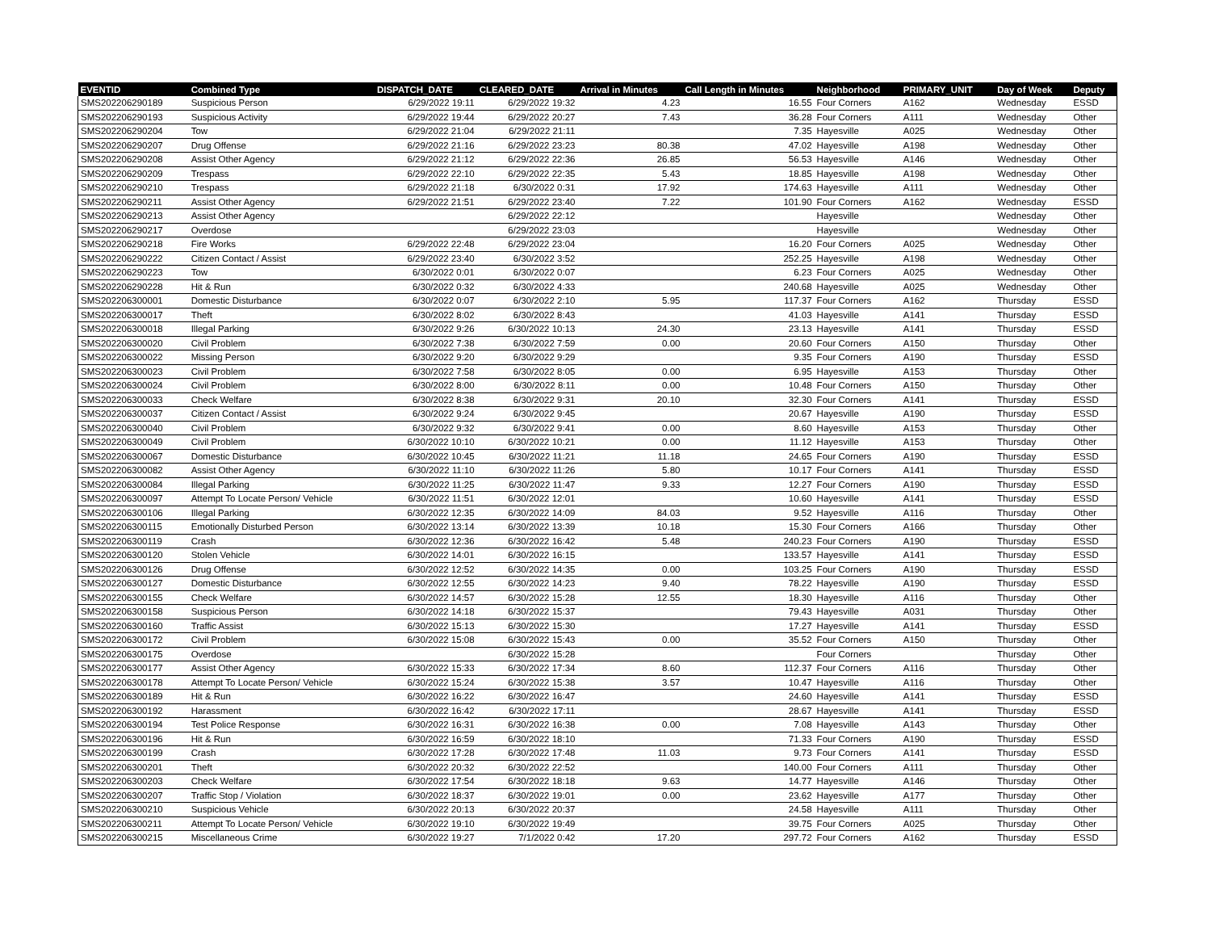| EVENTID | Combined Type | DISPATCH_DATE | CLEARED_DATE | Arrival in Minutes | Call Length in Minutes | Neighborhood | PRIMARY_UNIT | Day of Week | Deputy |
| --- | --- | --- | --- | --- | --- | --- | --- | --- | --- |
| SMS202206290189 | Suspicious Person | 6/29/2022 19:11 | 6/29/2022 19:32 | 4.23 | 16.55 | Four Corners | A162 | Wednesday | ESSD |
| SMS202206290193 | Suspicious Activity | 6/29/2022 19:44 | 6/29/2022 20:27 | 7.43 | 36.28 | Four Corners | A111 | Wednesday | Other |
| SMS202206290204 | Tow | 6/29/2022 21:04 | 6/29/2022 21:11 | | 7.35 | Hayesville | A025 | Wednesday | Other |
| SMS202206290207 | Drug Offense | 6/29/2022 21:16 | 6/29/2022 23:23 | 80.38 | 47.02 | Hayesville | A198 | Wednesday | Other |
| SMS202206290208 | Assist Other Agency | 6/29/2022 21:12 | 6/29/2022 22:36 | 26.85 | 56.53 | Hayesville | A146 | Wednesday | Other |
| SMS202206290209 | Trespass | 6/29/2022 22:10 | 6/29/2022 22:35 | 5.43 | 18.85 | Hayesville | A198 | Wednesday | Other |
| SMS202206290210 | Trespass | 6/29/2022 21:18 | 6/30/2022 0:31 | 17.92 | 174.63 | Hayesville | A111 | Wednesday | Other |
| SMS202206290211 | Assist Other Agency | 6/29/2022 21:51 | 6/29/2022 23:40 | 7.22 | 101.90 | Four Corners | A162 | Wednesday | ESSD |
| SMS202206290213 | Assist Other Agency | | 6/29/2022 22:12 | | | Hayesville | | Wednesday | Other |
| SMS202206290217 | Overdose | | 6/29/2022 23:03 | | | Hayesville | | Wednesday | Other |
| SMS202206290218 | Fire Works | 6/29/2022 22:48 | 6/29/2022 23:04 | | 16.20 | Four Corners | A025 | Wednesday | Other |
| SMS202206290222 | Citizen Contact / Assist | 6/29/2022 23:40 | 6/30/2022 3:52 | | 252.25 | Hayesville | A198 | Wednesday | Other |
| SMS202206290223 | Tow | 6/30/2022 0:01 | 6/30/2022 0:07 | | 6.23 | Four Corners | A025 | Wednesday | Other |
| SMS202206290228 | Hit & Run | 6/30/2022 0:32 | 6/30/2022 4:33 | | 240.68 | Hayesville | A025 | Wednesday | Other |
| SMS202206300001 | Domestic Disturbance | 6/30/2022 0:07 | 6/30/2022 2:10 | 5.95 | 117.37 | Four Corners | A162 | Thursday | ESSD |
| SMS202206300017 | Theft | 6/30/2022 8:02 | 6/30/2022 8:43 | | 41.03 | Hayesville | A141 | Thursday | ESSD |
| SMS202206300018 | Illegal Parking | 6/30/2022 9:26 | 6/30/2022 10:13 | 24.30 | 23.13 | Hayesville | A141 | Thursday | ESSD |
| SMS202206300020 | Civil Problem | 6/30/2022 7:38 | 6/30/2022 7:59 | 0.00 | 20.60 | Four Corners | A150 | Thursday | Other |
| SMS202206300022 | Missing Person | 6/30/2022 9:20 | 6/30/2022 9:29 | | 9.35 | Four Corners | A190 | Thursday | ESSD |
| SMS202206300023 | Civil Problem | 6/30/2022 7:58 | 6/30/2022 8:05 | 0.00 | 6.95 | Hayesville | A153 | Thursday | Other |
| SMS202206300024 | Civil Problem | 6/30/2022 8:00 | 6/30/2022 8:11 | 0.00 | 10.48 | Four Corners | A150 | Thursday | Other |
| SMS202206300033 | Check Welfare | 6/30/2022 8:38 | 6/30/2022 9:31 | 20.10 | 32.30 | Four Corners | A141 | Thursday | ESSD |
| SMS202206300037 | Citizen Contact / Assist | 6/30/2022 9:24 | 6/30/2022 9:45 | | 20.67 | Hayesville | A190 | Thursday | ESSD |
| SMS202206300040 | Civil Problem | 6/30/2022 9:32 | 6/30/2022 9:41 | 0.00 | 8.60 | Hayesville | A153 | Thursday | Other |
| SMS202206300049 | Civil Problem | 6/30/2022 10:10 | 6/30/2022 10:21 | 0.00 | 11.12 | Hayesville | A153 | Thursday | Other |
| SMS202206300067 | Domestic Disturbance | 6/30/2022 10:45 | 6/30/2022 11:21 | 11.18 | 24.65 | Four Corners | A190 | Thursday | ESSD |
| SMS202206300082 | Assist Other Agency | 6/30/2022 11:10 | 6/30/2022 11:26 | 5.80 | 10.17 | Four Corners | A141 | Thursday | ESSD |
| SMS202206300084 | Illegal Parking | 6/30/2022 11:25 | 6/30/2022 11:47 | 9.33 | 12.27 | Four Corners | A190 | Thursday | ESSD |
| SMS202206300097 | Attempt To Locate Person/ Vehicle | 6/30/2022 11:51 | 6/30/2022 12:01 | | 10.60 | Hayesville | A141 | Thursday | ESSD |
| SMS202206300106 | Illegal Parking | 6/30/2022 12:35 | 6/30/2022 14:09 | 84.03 | 9.52 | Hayesville | A116 | Thursday | Other |
| SMS202206300115 | Emotionally Disturbed Person | 6/30/2022 13:14 | 6/30/2022 13:39 | 10.18 | 15.30 | Four Corners | A166 | Thursday | Other |
| SMS202206300119 | Crash | 6/30/2022 12:36 | 6/30/2022 16:42 | 5.48 | 240.23 | Four Corners | A190 | Thursday | ESSD |
| SMS202206300120 | Stolen Vehicle | 6/30/2022 14:01 | 6/30/2022 16:15 | | 133.57 | Hayesville | A141 | Thursday | ESSD |
| SMS202206300126 | Drug Offense | 6/30/2022 12:52 | 6/30/2022 14:35 | 0.00 | 103.25 | Four Corners | A190 | Thursday | ESSD |
| SMS202206300127 | Domestic Disturbance | 6/30/2022 12:55 | 6/30/2022 14:23 | 9.40 | 78.22 | Hayesville | A190 | Thursday | ESSD |
| SMS202206300155 | Check Welfare | 6/30/2022 14:57 | 6/30/2022 15:28 | 12.55 | 18.30 | Hayesville | A116 | Thursday | Other |
| SMS202206300158 | Suspicious Person | 6/30/2022 14:18 | 6/30/2022 15:37 | | 79.43 | Hayesville | A031 | Thursday | Other |
| SMS202206300160 | Traffic Assist | 6/30/2022 15:13 | 6/30/2022 15:30 | | 17.27 | Hayesville | A141 | Thursday | ESSD |
| SMS202206300172 | Civil Problem | 6/30/2022 15:08 | 6/30/2022 15:43 | 0.00 | 35.52 | Four Corners | A150 | Thursday | Other |
| SMS202206300175 | Overdose | | 6/30/2022 15:28 | | | Four Corners | | Thursday | Other |
| SMS202206300177 | Assist Other Agency | 6/30/2022 15:33 | 6/30/2022 17:34 | 8.60 | 112.37 | Four Corners | A116 | Thursday | Other |
| SMS202206300178 | Attempt To Locate Person/ Vehicle | 6/30/2022 15:24 | 6/30/2022 15:38 | 3.57 | 10.47 | Hayesville | A116 | Thursday | Other |
| SMS202206300189 | Hit & Run | 6/30/2022 16:22 | 6/30/2022 16:47 | | 24.60 | Hayesville | A141 | Thursday | ESSD |
| SMS202206300192 | Harassment | 6/30/2022 16:42 | 6/30/2022 17:11 | | 28.67 | Hayesville | A141 | Thursday | ESSD |
| SMS202206300194 | Test Police Response | 6/30/2022 16:31 | 6/30/2022 16:38 | 0.00 | 7.08 | Hayesville | A143 | Thursday | Other |
| SMS202206300196 | Hit & Run | 6/30/2022 16:59 | 6/30/2022 18:10 | | 71.33 | Four Corners | A190 | Thursday | ESSD |
| SMS202206300199 | Crash | 6/30/2022 17:28 | 6/30/2022 17:48 | 11.03 | 9.73 | Four Corners | A141 | Thursday | ESSD |
| SMS202206300201 | Theft | 6/30/2022 20:32 | 6/30/2022 22:52 | | 140.00 | Four Corners | A111 | Thursday | Other |
| SMS202206300203 | Check Welfare | 6/30/2022 17:54 | 6/30/2022 18:18 | 9.63 | 14.77 | Hayesville | A146 | Thursday | Other |
| SMS202206300207 | Traffic Stop / Violation | 6/30/2022 18:37 | 6/30/2022 19:01 | 0.00 | 23.62 | Hayesville | A177 | Thursday | Other |
| SMS202206300210 | Suspicious Vehicle | 6/30/2022 20:13 | 6/30/2022 20:37 | | 24.58 | Hayesville | A111 | Thursday | Other |
| SMS202206300211 | Attempt To Locate Person/ Vehicle | 6/30/2022 19:10 | 6/30/2022 19:49 | | 39.75 | Four Corners | A025 | Thursday | Other |
| SMS202206300215 | Miscellaneous Crime | 6/30/2022 19:27 | 7/1/2022 0:42 | 17.20 | 297.72 | Four Corners | A162 | Thursday | ESSD |